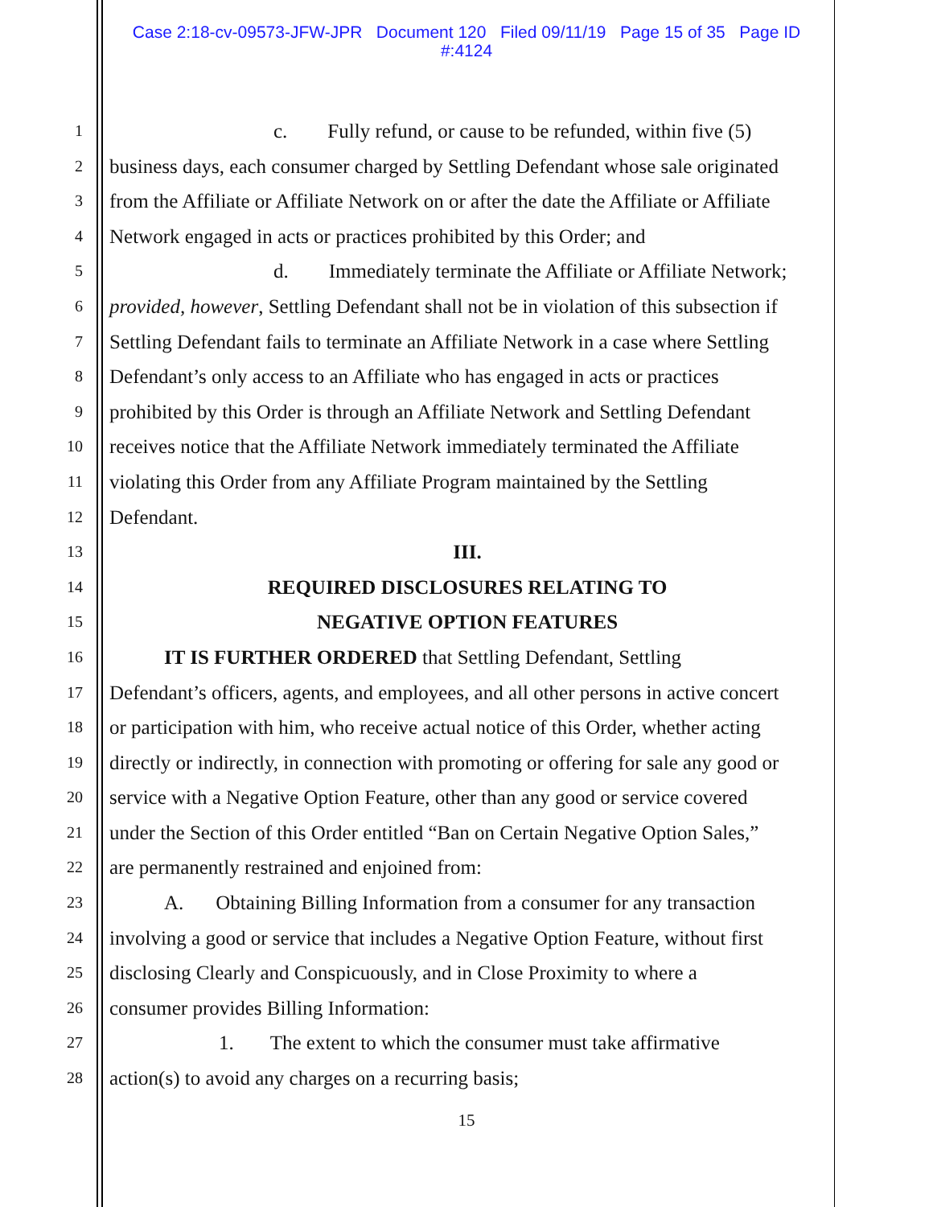Case 2:18-cv-09573-JFW-JPR Document 120 Filed 09/11/19 Page 15 of 35 Page ID
#:4124
1 c. Fully refund, or cause to be refunded, within five (5)
2 business days, each consumer charged by Settling Defendant whose sale originated
3 from the Affiliate or Affiliate Network on or after the date the Affiliate or Affiliate
4 Network engaged in acts or practices prohibited by this Order; and
5 d. Immediately terminate the Affiliate or Affiliate Network;
6 provided, however, Settling Defendant shall not be in violation of this subsection if
7 Settling Defendant fails to terminate an Affiliate Network in a case where Settling
8 Defendant’s only access to an Affiliate who has engaged in acts or practices
9 prohibited by this Order is through an Affiliate Network and Settling Defendant
10 receives notice that the Affiliate Network immediately terminated the Affiliate
11 violating this Order from any Affiliate Program maintained by the Settling
12 Defendant.
13 III.
14 REQUIRED DISCLOSURES RELATING TO
15 NEGATIVE OPTION FEATURES
16 IT IS FURTHER ORDERED that Settling Defendant, Settling
17 Defendant’s officers, agents, and employees, and all other persons in active concert
18 or participation with him, who receive actual notice of this Order, whether acting
19 directly or indirectly, in connection with promoting or offering for sale any good or
20 service with a Negative Option Feature, other than any good or service covered
21 under the Section of this Order entitled “Ban on Certain Negative Option Sales,”
22 are permanently restrained and enjoined from:
23 A. Obtaining Billing Information from a consumer for any transaction
24 involving a good or service that includes a Negative Option Feature, without first
25 disclosing Clearly and Conspicuously, and in Close Proximity to where a
26 consumer provides Billing Information:
27 1. The extent to which the consumer must take affirmative
28 action(s) to avoid any charges on a recurring basis;
15